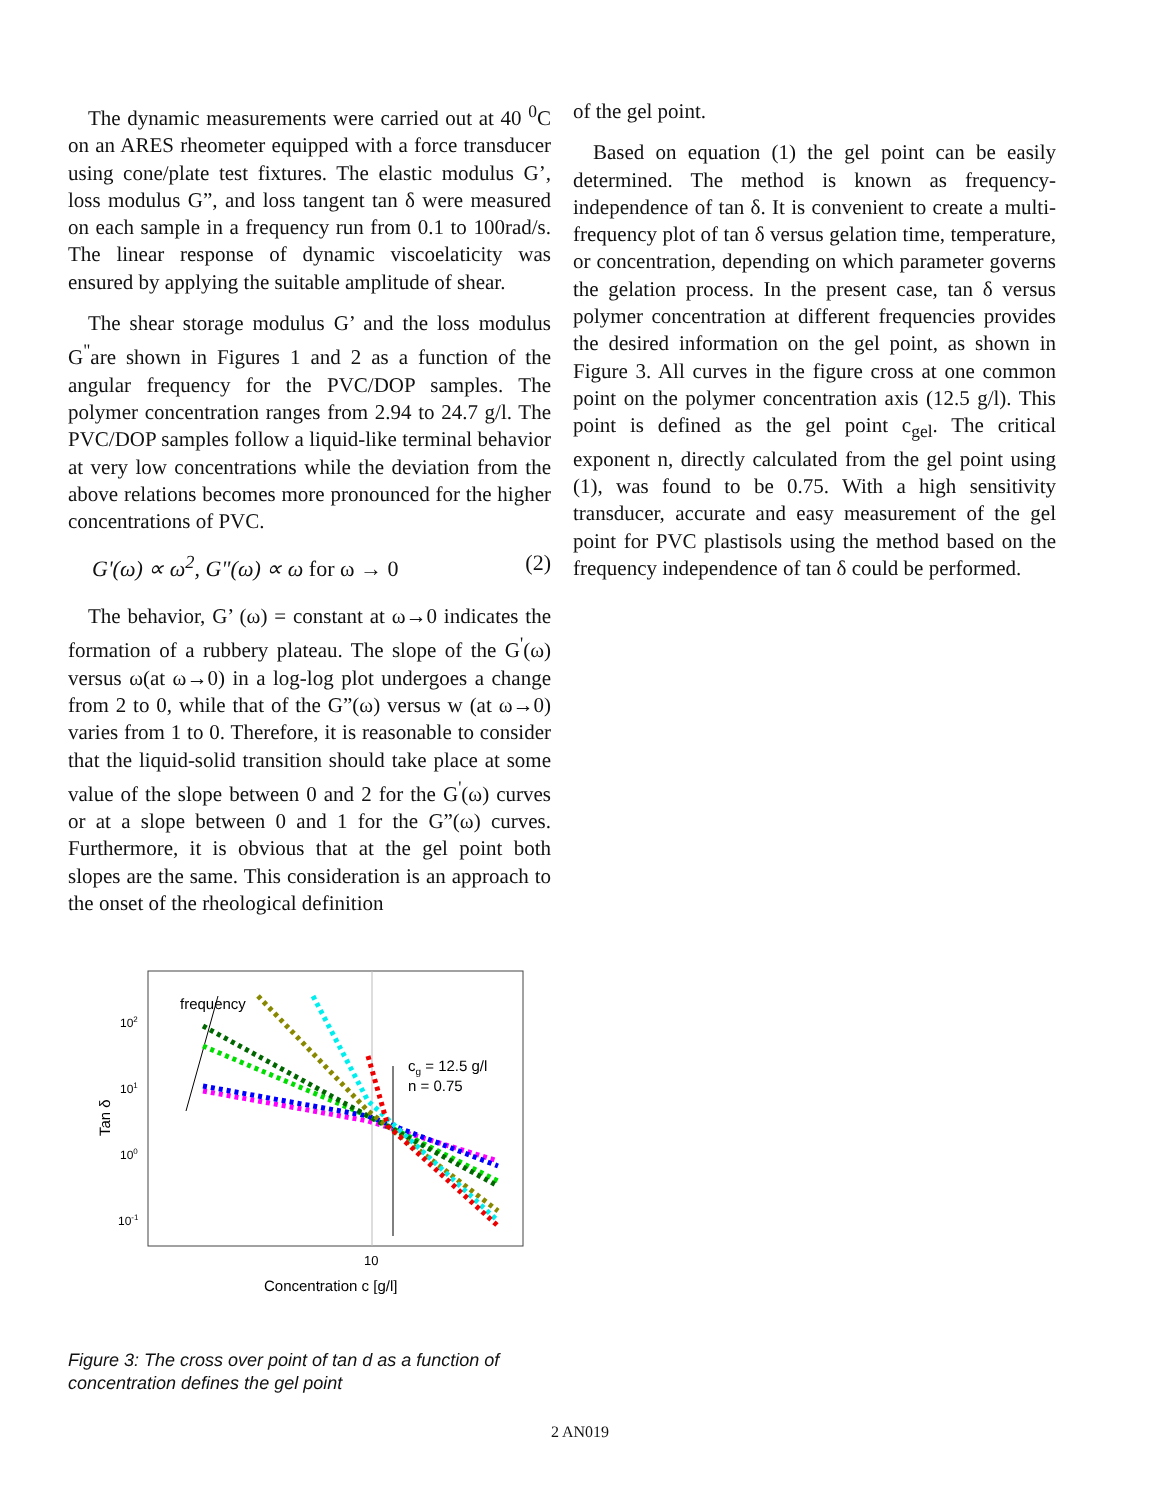The dynamic measurements were carried out at 40 <sup>0</sup>C on an ARES rheometer equipped with a force transducer using cone/plate test fixtures. The elastic modulus G’, loss modulus G”, and loss tangent tan δ were measured on each sample in a frequency run from 0.1 to 100rad/s. The linear response of dynamic viscoelaticity was ensured by applying the suitable amplitude of shear.
The shear storage modulus G’ and the loss modulus G<sup>"</sup>are shown in Figures 1 and 2 as a function of the angular frequency for the PVC/DOP samples. The polymer concentration ranges from 2.94 to 24.7 g/l. The PVC/DOP samples follow a liquid-like terminal behavior at very low concentrations while the deviation from the above relations becomes more pronounced for the higher concentrations of PVC.
G'(ω) ∝ ω<sup>2</sup>, G"(ω) ∝ ω for ω → 0 (2)
The behavior, G’ (ω) = constant at ω→0 indicates the formation of a rubbery plateau. The slope of the G<sup>'</sup>(ω) versus ω(at ω→0) in a log-log plot undergoes a change from 2 to 0, while that of the G”(ω) versus w (at ω→0) varies from 1 to 0. Therefore, it is reasonable to consider that the liquid-solid transition should take place at some value of the slope between 0 and 2 for the G<sup>'</sup>(ω) curves or at a slope between 0 and 1 for the G”(ω) curves. Furthermore, it is obvious that at the gel point both slopes are the same. This consideration is an approach to the onset of the rheological definition
frequency
cg = 12.5 g/l
n = 0.75
102
101
100
10-1
10
Concentration c [g/l]
Tan δ
Figure 3: The cross over point of tan d as a function of concentration defines the gel point
of the gel point.
Based on equation (1) the gel point can be easily determined. The method is known as frequency-independence of tan δ. It is convenient to create a multi-frequency plot of tan δ versus gelation time, temperature, or concentration, depending on which parameter governs the gelation process. In the present case, tan δ versus polymer concentration at different frequencies provides the desired information on the gel point, as shown in Figure 3. All curves in the figure cross at one common point on the polymer concentration axis (12.5 g/l). This point is defined as the gel point c<sub>gel</sub>. The critical exponent n, directly calculated from the gel point using (1), was found to be 0.75. With a high sensitivity transducer, accurate and easy measurement of the gel point for PVC plastisols using the method based on the frequency independence of tan δ could be performed.
2 AN019